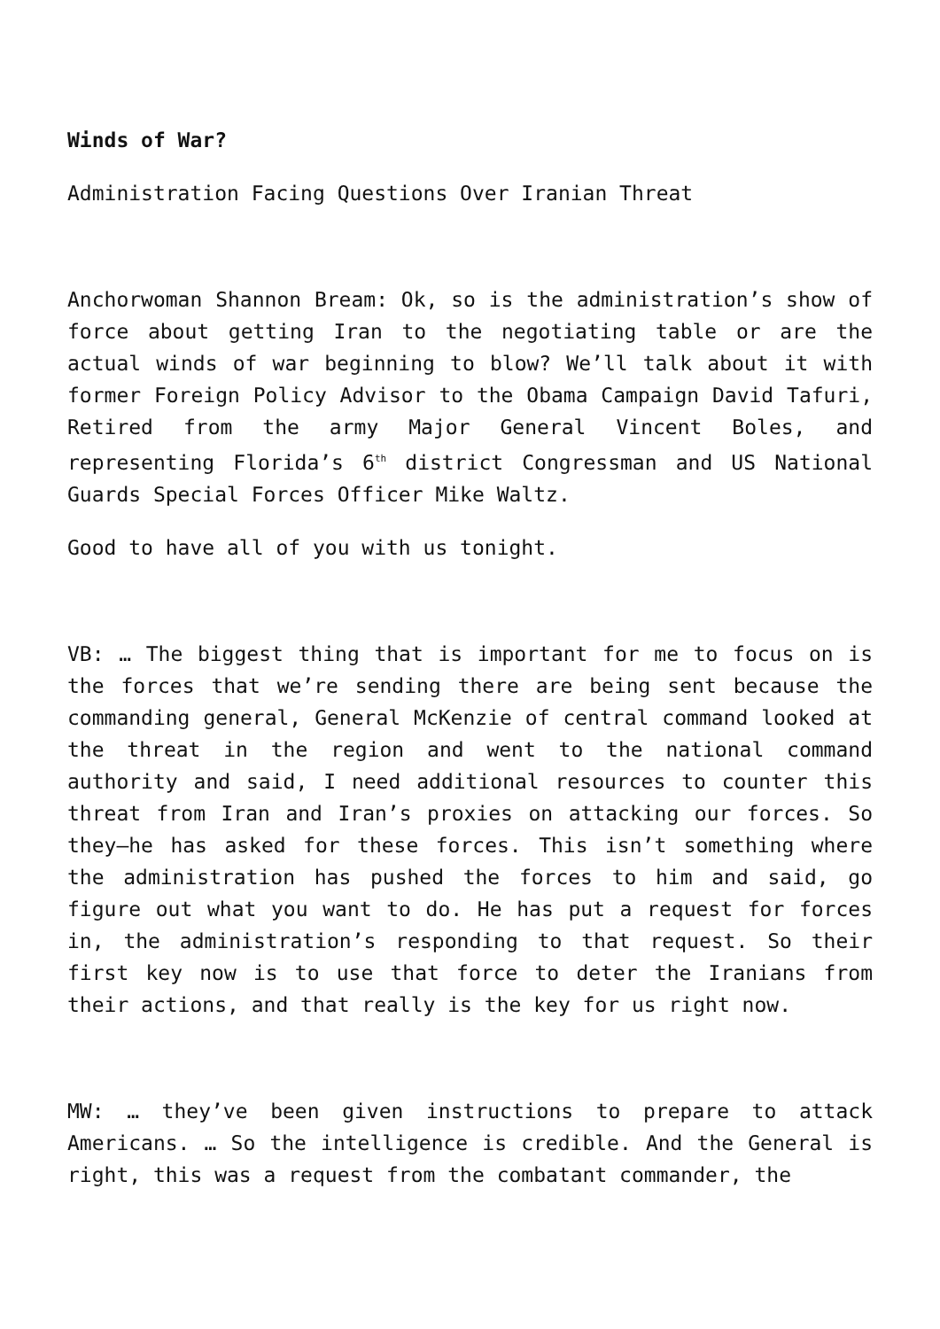Winds of War?
Administration Facing Questions Over Iranian Threat
Anchorwoman Shannon Bream: Ok, so is the administration’s show of force about getting Iran to the negotiating table or are the actual winds of war beginning to blow? We’ll talk about it with former Foreign Policy Advisor to the Obama Campaign David Tafuri, Retired from the army Major General Vincent Boles, and representing Florida’s 6<sup>th</sup> district Congressman and US National Guards Special Forces Officer Mike Waltz.
Good to have all of you with us tonight.
VB: … The biggest thing that is important for me to focus on is the forces that we’re sending there are being sent because the commanding general, General McKenzie of central command looked at the threat in the region and went to the national command authority and said, I need additional resources to counter this threat from Iran and Iran’s proxies on attacking our forces. So they—he has asked for these forces. This isn’t something where the administration has pushed the forces to him and said, go figure out what you want to do. He has put a request for forces in, the administration’s responding to that request. So their first key now is to use that force to deter the Iranians from their actions, and that really is the key for us right now.
MW: … they’ve been given instructions to prepare to attack Americans. … So the intelligence is credible. And the General is right, this was a request from the combatant commander, the